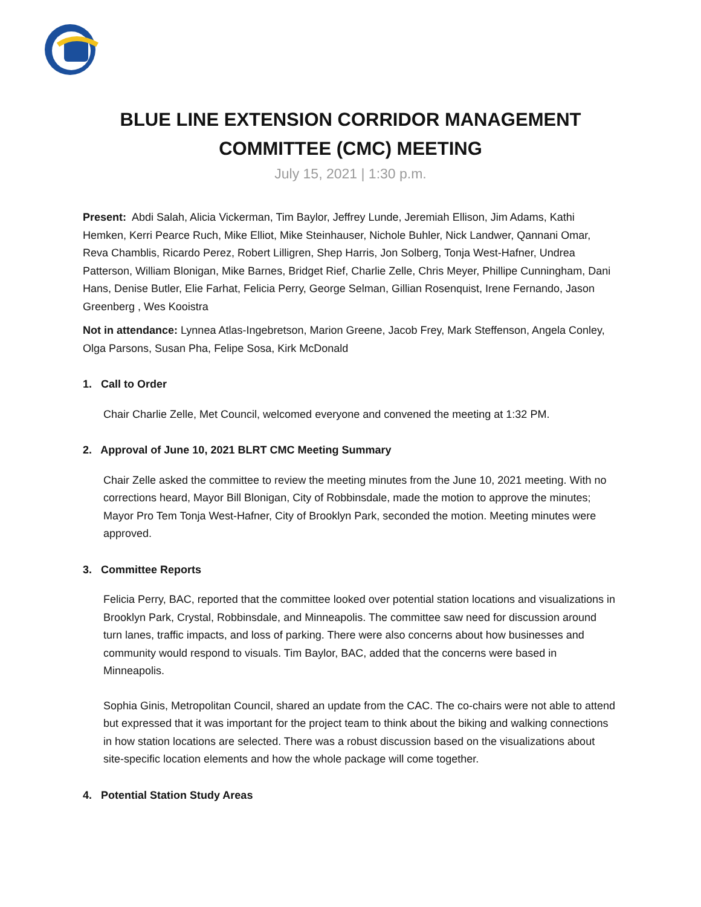BLUE LINE EXTENSION CORRIDOR MANAGEMENT COMMITTEE (CMC) MEETING
July 15, 2021 | 1:30 p.m.
Present: Abdi Salah, Alicia Vickerman, Tim Baylor, Jeffrey Lunde, Jeremiah Ellison, Jim Adams, Kathi Hemken, Kerri Pearce Ruch, Mike Elliot, Mike Steinhauser, Nichole Buhler, Nick Landwer, Qannani Omar, Reva Chamblis, Ricardo Perez, Robert Lilligren, Shep Harris, Jon Solberg, Tonja West-Hafner, Undrea Patterson, William Blonigan, Mike Barnes, Bridget Rief, Charlie Zelle, Chris Meyer, Phillipe Cunningham, Dani Hans, Denise Butler, Elie Farhat, Felicia Perry, George Selman, Gillian Rosenquist, Irene Fernando, Jason Greenberg , Wes Kooistra
Not in attendance: Lynnea Atlas-Ingebretson, Marion Greene, Jacob Frey, Mark Steffenson, Angela Conley, Olga Parsons, Susan Pha, Felipe Sosa, Kirk McDonald
1. Call to Order
Chair Charlie Zelle, Met Council, welcomed everyone and convened the meeting at 1:32 PM.
2. Approval of June 10, 2021 BLRT CMC Meeting Summary
Chair Zelle asked the committee to review the meeting minutes from the June 10, 2021 meeting. With no corrections heard, Mayor Bill Blonigan, City of Robbinsdale, made the motion to approve the minutes; Mayor Pro Tem Tonja West-Hafner, City of Brooklyn Park, seconded the motion. Meeting minutes were approved.
3. Committee Reports
Felicia Perry, BAC, reported that the committee looked over potential station locations and visualizations in Brooklyn Park, Crystal, Robbinsdale, and Minneapolis. The committee saw need for discussion around turn lanes, traffic impacts, and loss of parking. There were also concerns about how businesses and community would respond to visuals. Tim Baylor, BAC, added that the concerns were based in Minneapolis.
Sophia Ginis, Metropolitan Council, shared an update from the CAC. The co-chairs were not able to attend but expressed that it was important for the project team to think about the biking and walking connections in how station locations are selected. There was a robust discussion based on the visualizations about site-specific location elements and how the whole package will come together.
4. Potential Station Study Areas